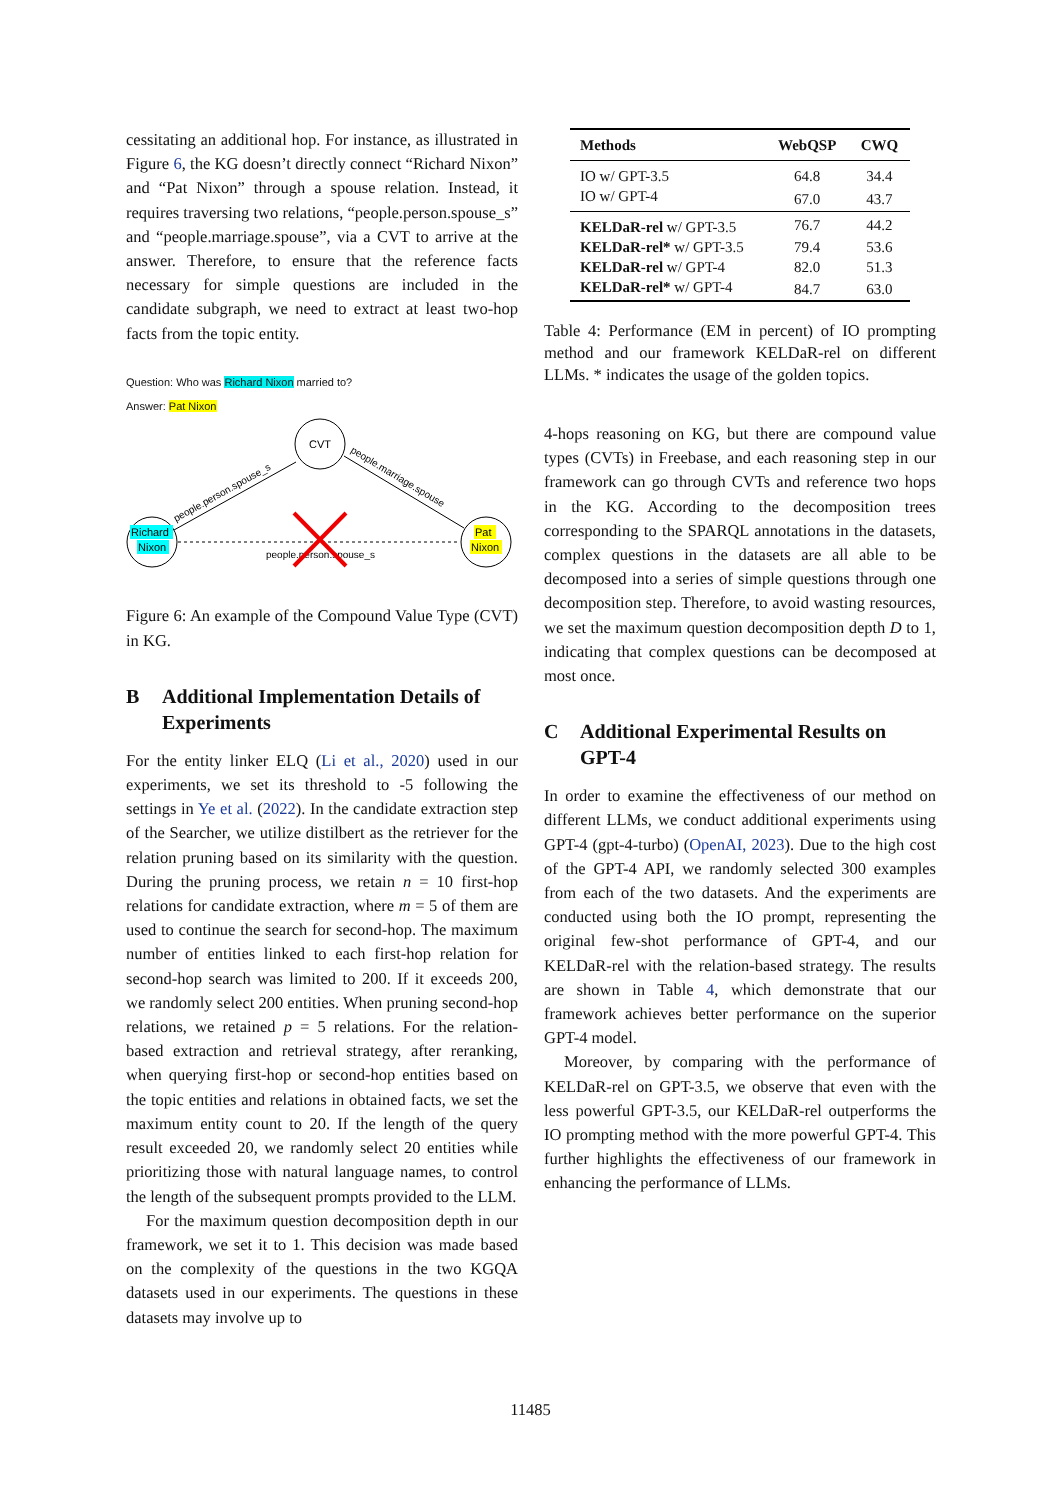cessitating an additional hop. For instance, as illustrated in Figure 6, the KG doesn’t directly connect “Richard Nixon” and “Pat Nixon” through a spouse relation. Instead, it requires traversing two relations, “people.person.spouse_s” and “people.marriage.spouse”, via a CVT to arrive at the answer. Therefore, to ensure that the reference facts necessary for simple questions are included in the candidate subgraph, we need to extract at least two-hop facts from the topic entity.
Question: Who was Richard Nixon married to?
Answer: Pat Nixon
CVT
Richard
Nixon
Pat
Nixon
people.person.spouse_s
people.person.spouse_s
people.marriage.spouse
Figure 6: An example of the Compound Value Type (CVT) in KG.
B Additional Implementation Details of Experiments
For the entity linker ELQ (Li et al., 2020) used in our experiments, we set its threshold to -5 following the settings in Ye et al. (2022). In the candidate extraction step of the Searcher, we utilize distilbert as the retriever for the relation pruning based on its similarity with the question. During the pruning process, we retain n = 10 first-hop relations for candidate extraction, where m = 5 of them are used to continue the search for second-hop. The maximum number of entities linked to each first-hop relation for second-hop search was limited to 200. If it exceeds 200, we randomly select 200 entities. When pruning second-hop relations, we retained p = 5 relations. For the relation-based extraction and retrieval strategy, after reranking, when querying first-hop or second-hop entities based on the topic entities and relations in obtained facts, we set the maximum entity count to 20. If the length of the query result exceeded 20, we randomly select 20 entities while prioritizing those with natural language names, to control the length of the subsequent prompts provided to the LLM.
For the maximum question decomposition depth in our framework, we set it to 1. This decision was made based on the complexity of the questions in the two KGQA datasets used in our experiments. The questions in these datasets may involve up to
| Methods | WebQSP | CWQ |
| --- | --- | --- |
| IO w/ GPT-3.5 | 64.8 | 34.4 |
| IO w/ GPT-4 | 67.0 | 43.7 |
| KELDaR-rel w/ GPT-3.5 | 76.7 | 44.2 |
| KELDaR-rel* w/ GPT-3.5 | 79.4 | 53.6 |
| KELDaR-rel w/ GPT-4 | 82.0 | 51.3 |
| KELDaR-rel* w/ GPT-4 | 84.7 | 63.0 |
Table 4: Performance (EM in percent) of IO prompting method and our framework KELDaR-rel on different LLMs. * indicates the usage of the golden topics.
4-hops reasoning on KG, but there are compound value types (CVTs) in Freebase, and each reasoning step in our framework can go through CVTs and reference two hops in the KG. According to the decomposition trees corresponding to the SPARQL annotations in the datasets, complex questions in the datasets are all able to be decomposed into a series of simple questions through one decomposition step. Therefore, to avoid wasting resources, we set the maximum question decomposition depth D to 1, indicating that complex questions can be decomposed at most once.
C Additional Experimental Results on GPT-4
In order to examine the effectiveness of our method on different LLMs, we conduct additional experiments using GPT-4 (gpt-4-turbo) (OpenAI, 2023). Due to the high cost of the GPT-4 API, we randomly selected 300 examples from each of the two datasets. And the experiments are conducted using both the IO prompt, representing the original few-shot performance of GPT-4, and our KELDaR-rel with the relation-based strategy. The results are shown in Table 4, which demonstrate that our framework achieves better performance on the superior GPT-4 model.
Moreover, by comparing with the performance of KELDaR-rel on GPT-3.5, we observe that even with the less powerful GPT-3.5, our KELDaR-rel outperforms the IO prompting method with the more powerful GPT-4. This further highlights the effectiveness of our framework in enhancing the performance of LLMs.
11485